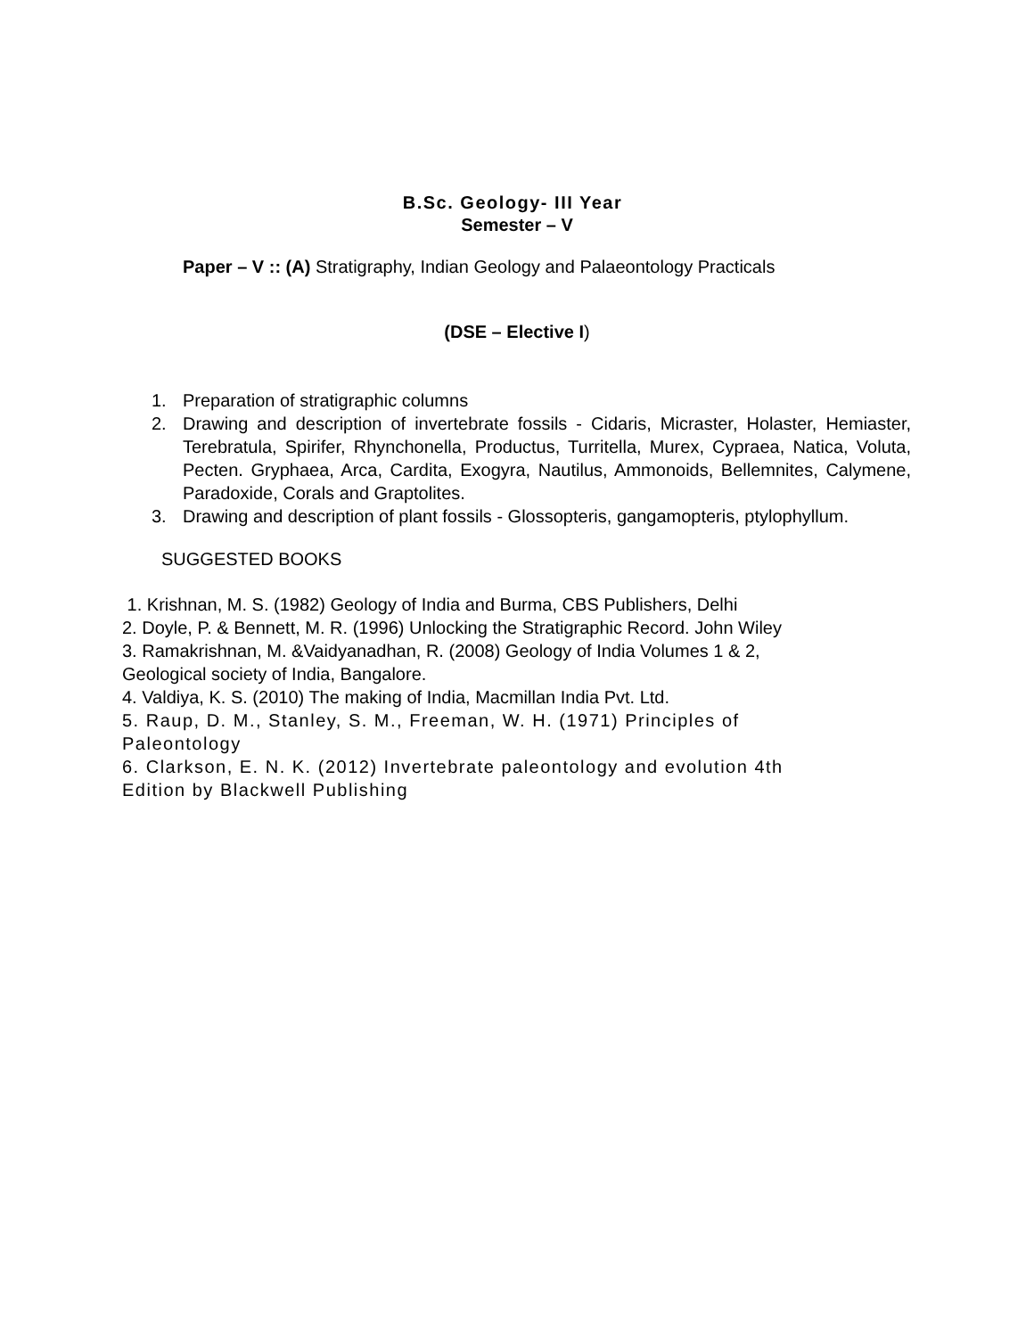B.Sc. Geology- III Year
Semester – V
Paper – V :: (A) Stratigraphy, Indian Geology and Palaeontology Practicals
(DSE – Elective I)
1. Preparation of stratigraphic columns
2. Drawing and description of invertebrate fossils - Cidaris, Micraster, Holaster, Hemiaster, Terebratula, Spirifer, Rhynchonella, Productus, Turritella, Murex, Cypraea, Natica, Voluta, Pecten. Gryphaea, Arca, Cardita, Exogyra, Nautilus, Ammonoids, Bellemnites, Calymene, Paradoxide, Corals and Graptolites.
3. Drawing and description of plant fossils - Glossopteris, gangamopteris, ptylophyllum.
SUGGESTED BOOKS
1. Krishnan, M. S. (1982) Geology of India and Burma, CBS Publishers, Delhi
2. Doyle, P. & Bennett, M. R. (1996) Unlocking the Stratigraphic Record. John Wiley
3. Ramakrishnan, M. &Vaidyanadhan, R. (2008) Geology of India Volumes 1 & 2,
Geological society of India, Bangalore.
4. Valdiya, K. S. (2010) The making of India, Macmillan India Pvt. Ltd.
5. Raup, D. M., Stanley, S. M., Freeman, W. H. (1971) Principles of
Paleontology
6. Clarkson, E. N. K. (2012) Invertebrate paleontology and evolution 4th
Edition by Blackwell Publishing